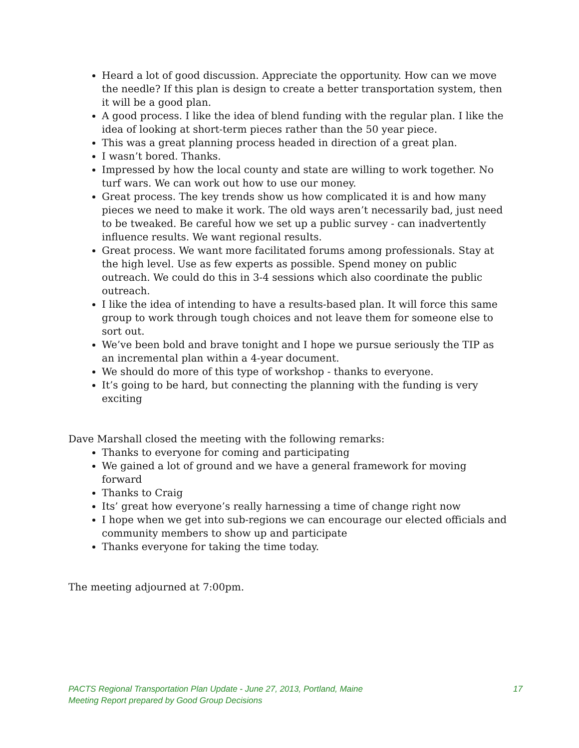Heard a lot of good discussion. Appreciate the opportunity. How can we move the needle? If this plan is design to create a better transportation system, then it will be a good plan.
A good process. I like the idea of blend funding with the regular plan. I like the idea of looking at short-term pieces rather than the 50 year piece.
This was a great planning process headed in direction of a great plan.
I wasn’t bored. Thanks.
Impressed by how the local county and state are willing to work together. No turf wars. We can work out how to use our money.
Great process. The key trends show us how complicated it is and how many pieces we need to make it work. The old ways aren’t necessarily bad, just need to be tweaked. Be careful how we set up a public survey - can inadvertently influence results. We want regional results.
Great process. We want more facilitated forums among professionals. Stay at the high level. Use as few experts as possible. Spend money on public outreach. We could do this in 3-4 sessions which also coordinate the public outreach.
I like the idea of intending to have a results-based plan. It will force this same group to work through tough choices and not leave them for someone else to sort out.
We’ve been bold and brave tonight and I hope we pursue seriously the TIP as an incremental plan within a 4-year document.
We should do more of this type of workshop - thanks to everyone.
It’s going to be hard, but connecting the planning with the funding is very exciting
Dave Marshall closed the meeting with the following remarks:
Thanks to everyone for coming and participating
We gained a lot of ground and we have a general framework for moving forward
Thanks to Craig
Its’ great how everyone’s really harnessing a time of change right now
I hope when we get into sub-regions we can encourage our elected officials and community members to show up and participate
Thanks everyone for taking the time today.
The meeting adjourned at 7:00pm.
PACTS Regional Transportation Plan Update - June 27, 2013, Portland, Maine 17
Meeting Report prepared by Good Group Decisions